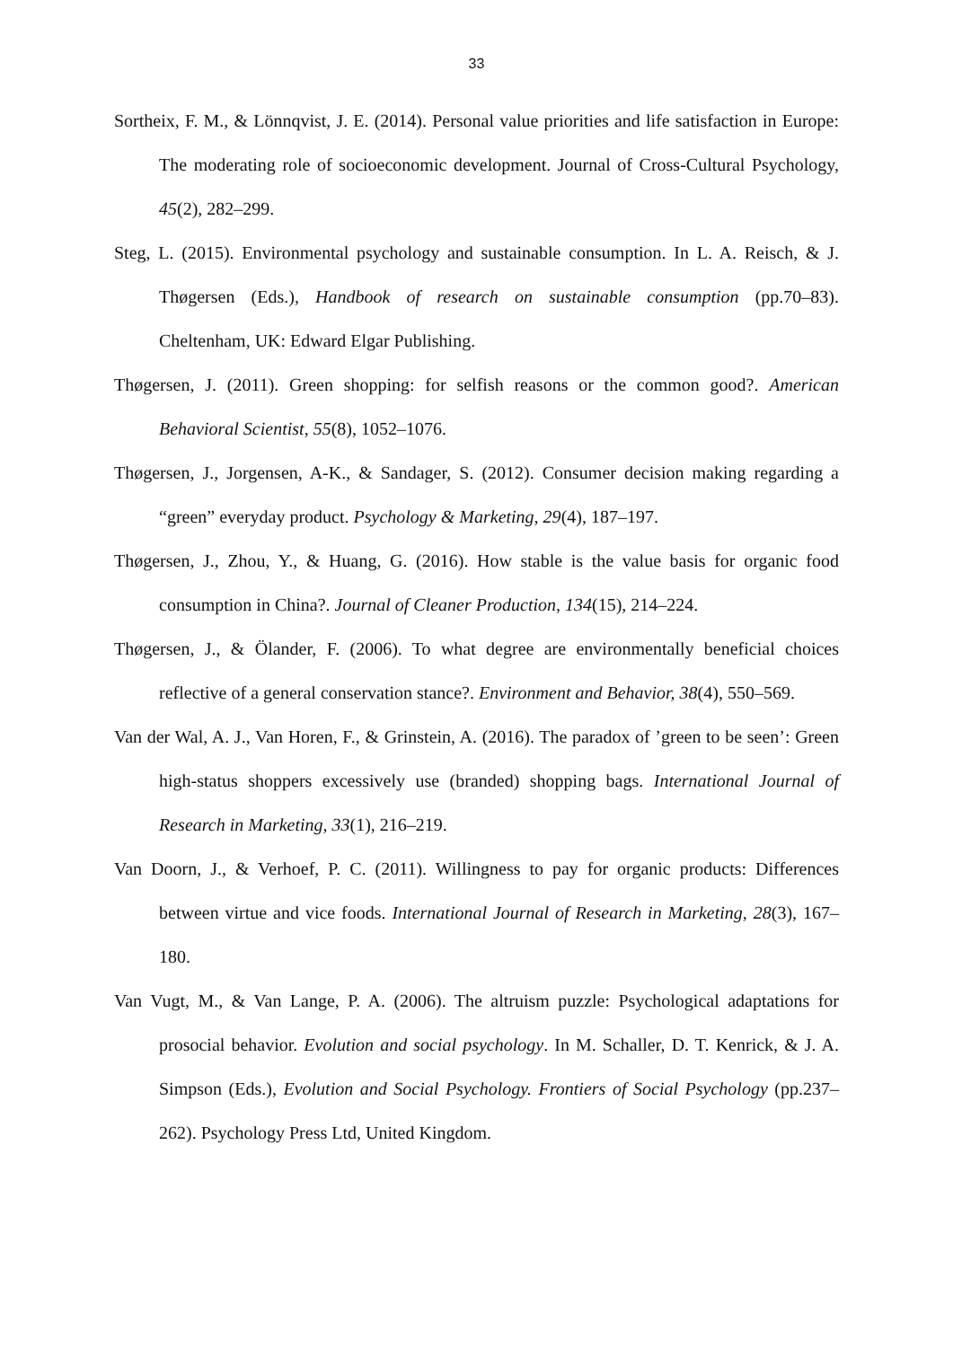33
Sortheix, F. M., & Lönnqvist, J. E. (2014). Personal value priorities and life satisfaction in Europe: The moderating role of socioeconomic development. Journal of Cross-Cultural Psychology, 45(2), 282–299.
Steg, L. (2015). Environmental psychology and sustainable consumption. In L. A. Reisch, & J. Thøgersen (Eds.), Handbook of research on sustainable consumption (pp.70–83). Cheltenham, UK: Edward Elgar Publishing.
Thøgersen, J. (2011). Green shopping: for selfish reasons or the common good?. American Behavioral Scientist, 55(8), 1052–1076.
Thøgersen, J., Jorgensen, A-K., & Sandager, S. (2012). Consumer decision making regarding a “green” everyday product. Psychology & Marketing, 29(4), 187–197.
Thøgersen, J., Zhou, Y., & Huang, G. (2016). How stable is the value basis for organic food consumption in China?. Journal of Cleaner Production, 134(15), 214–224.
Thøgersen, J., & Ölander, F. (2006). To what degree are environmentally beneficial choices reflective of a general conservation stance?. Environment and Behavior, 38(4), 550–569.
Van der Wal, A. J., Van Horen, F., & Grinstein, A. (2016). The paradox of ’green to be seen’: Green high-status shoppers excessively use (branded) shopping bags. International Journal of Research in Marketing, 33(1), 216–219.
Van Doorn, J., & Verhoef, P. C. (2011). Willingness to pay for organic products: Differences between virtue and vice foods. International Journal of Research in Marketing, 28(3), 167–180.
Van Vugt, M., & Van Lange, P. A. (2006). The altruism puzzle: Psychological adaptations for prosocial behavior. Evolution and social psychology. In M. Schaller, D. T. Kenrick, & J. A. Simpson (Eds.), Evolution and Social Psychology. Frontiers of Social Psychology (pp.237–262). Psychology Press Ltd, United Kingdom.